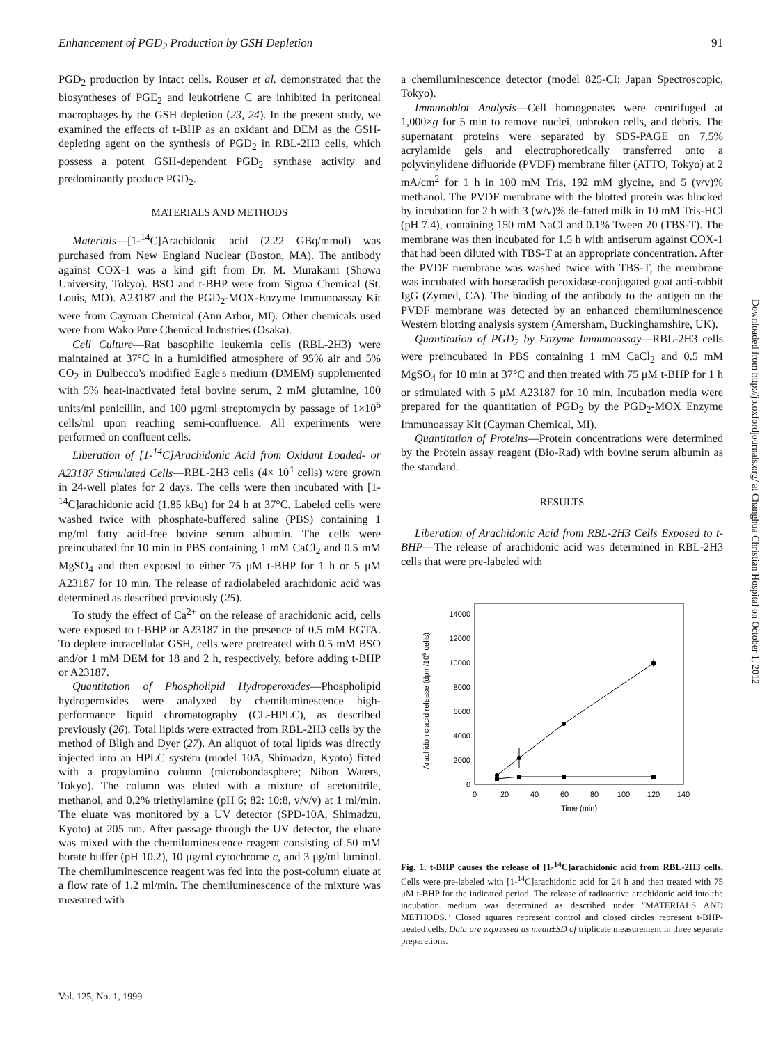Enhancement of PGD<sub>2</sub> Production by GSH Depletion 91
PGD<sub>2</sub> production by intact cells. Rouser et al. demonstrated that the biosyntheses of PGE<sub>2</sub> and leukotriene C are inhibited in peritoneal macrophages by the GSH depletion (23, 24). In the present study, we examined the effects of t-BHP as an oxidant and DEM as the GSH-depleting agent on the synthesis of PGD<sub>2</sub> in RBL-2H3 cells, which possess a potent GSH-dependent PGD<sub>2</sub> synthase activity and predominantly produce PGD<sub>2</sub>.
MATERIALS AND METHODS
Materials—[1-<sup>14</sup>C]Arachidonic acid (2.22 GBq/mmol) was purchased from New England Nuclear (Boston, MA). The antibody against COX-1 was a kind gift from Dr. M. Murakami (Showa University, Tokyo). BSO and t-BHP were from Sigma Chemical (St. Louis, MO). A23187 and the PGD<sub>2</sub>-MOX-Enzyme Immunoassay Kit were from Cayman Chemical (Ann Arbor, MI). Other chemicals used were from Wako Pure Chemical Industries (Osaka).
Cell Culture—Rat basophilic leukemia cells (RBL-2H3) were maintained at 37°C in a humidified atmosphere of 95% air and 5% CO<sub>2</sub> in Dulbecco's modified Eagle's medium (DMEM) supplemented with 5% heat-inactivated fetal bovine serum, 2 mM glutamine, 100 units/ml penicillin, and 100 μg/ml streptomycin by passage of 1×10<sup>6</sup> cells/ml upon reaching semi-confluence. All experiments were performed on confluent cells.
Liberation of [1-<sup>14</sup>C]Arachidonic Acid from Oxidant Loaded- or A23187 Stimulated Cells—RBL-2H3 cells (4× 10<sup>4</sup> cells) were grown in 24-well plates for 2 days. The cells were then incubated with [1-<sup>14</sup>C]arachidonic acid (1.85 kBq) for 24 h at 37°C. Labeled cells were washed twice with phosphate-buffered saline (PBS) containing 1 mg/ml fatty acid-free bovine serum albumin. The cells were preincubated for 10 min in PBS containing 1 mM CaCl<sub>2</sub> and 0.5 mM MgSO<sub>4</sub> and then exposed to either 75 μM t-BHP for 1 h or 5 μM A23187 for 10 min. The release of radiolabeled arachidonic acid was determined as described previously (25).
To study the effect of Ca<sup>2+</sup> on the release of arachidonic acid, cells were exposed to t-BHP or A23187 in the presence of 0.5 mM EGTA. To deplete intracellular GSH, cells were pretreated with 0.5 mM BSO and/or 1 mM DEM for 18 and 2 h, respectively, before adding t-BHP or A23187.
Quantitation of Phospholipid Hydroperoxides—Phospholipid hydroperoxides were analyzed by chemiluminescence high-performance liquid chromatography (CL-HPLC), as described previously (26). Total lipids were extracted from RBL-2H3 cells by the method of Bligh and Dyer (27). An aliquot of total lipids was directly injected into an HPLC system (model 10A, Shimadzu, Kyoto) fitted with a propylamino column (microbondasphere; Nihon Waters, Tokyo). The column was eluted with a mixture of acetonitrile, methanol, and 0.2% triethylamine (pH 6; 82: 10:8, v/v/v) at 1 ml/min. The eluate was monitored by a UV detector (SPD-10A, Shimadzu, Kyoto) at 205 nm. After passage through the UV detector, the eluate was mixed with the chemiluminescence reagent consisting of 50 mM borate buffer (pH 10.2), 10 μg/ml cytochrome c, and 3 μg/ml luminol. The chemiluminescence reagent was fed into the post-column eluate at a flow rate of 1.2 ml/min. The chemiluminescence of the mixture was measured with
a chemiluminescence detector (model 825-CI; Japan Spectroscopic, Tokyo).
Immunoblot Analysis—Cell homogenates were centrifuged at 1,000×g for 5 min to remove nuclei, unbroken cells, and debris. The supernatant proteins were separated by SDS-PAGE on 7.5% acrylamide gels and electrophoretically transferred onto a polyvinylidene difluoride (PVDF) membrane filter (ATTO, Tokyo) at 2 mA/cm<sup>2</sup> for 1 h in 100 mM Tris, 192 mM glycine, and 5 (v/v)% methanol. The PVDF membrane with the blotted protein was blocked by incubation for 2 h with 3 (w/v)% de-fatted milk in 10 mM Tris-HCl (pH 7.4), containing 150 mM NaCl and 0.1% Tween 20 (TBS-T). The membrane was then incubated for 1.5 h with antiserum against COX-1 that had been diluted with TBS-T at an appropriate concentration. After the PVDF membrane was washed twice with TBS-T, the membrane was incubated with horseradish peroxidase-conjugated goat anti-rabbit IgG (Zymed, CA). The binding of the antibody to the antigen on the PVDF membrane was detected by an enhanced chemiluminescence Western blotting analysis system (Amersham, Buckinghamshire, UK).
Quantitation of PGD<sub>2</sub> by Enzyme Immunoassay—RBL-2H3 cells were preincubated in PBS containing 1 mM CaCl<sub>2</sub> and 0.5 mM MgSO<sub>4</sub> for 10 min at 37°C and then treated with 75 μM t-BHP for 1 h or stimulated with 5 μM A23187 for 10 min. Incubation media were prepared for the quantitation of PGD<sub>2</sub> by the PGD<sub>2</sub>-MOX Enzyme Immunoassay Kit (Cayman Chemical, MI).
Quantitation of Proteins—Protein concentrations were determined by the Protein assay reagent (Bio-Rad) with bovine serum albumin as the standard.
RESULTS
Liberation of Arachidonic Acid from RBL-2H3 Cells Exposed to t-BHP—The release of arachidonic acid was determined in RBL-2H3 cells that were pre-labeled with
Arachidonic acid release (dpm/106 cells)
0
2000
4000
6000
8000
10000
12000
14000
0
20
40
60
80
100
120
140
Time (min)
Fig. 1. t-BHP causes the release of [1-<sup>14</sup>C]arachidonic acid from RBL-2H3 cells. Cells were pre-labeled with [1-<sup>14</sup>C]arachidonic acid for 24 h and then treated with 75 μM t-BHP for the indicated period. The release of radioactive arachidonic acid into the incubation medium was determined as described under "MATERIALS AND METHODS." Closed squares represent control and closed circles represent t-BHP-treated cells. Data are expressed as mean±SD of triplicate measurement in three separate preparations.
Vol. 125, No. 1, 1999
Downloaded from http://jb.oxfordjournals.org/ at Changhua Christian Hospital on October 1, 2012